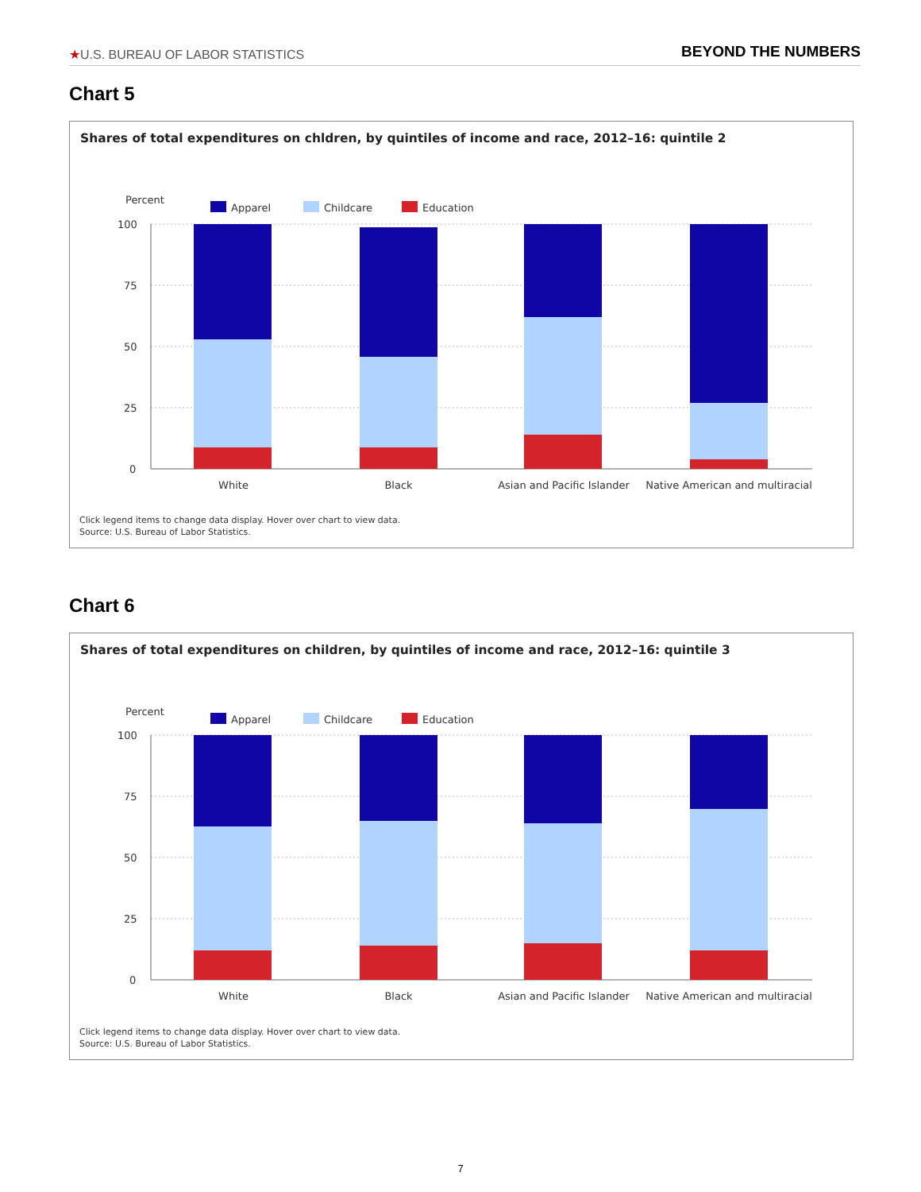★U.S. BUREAU OF LABOR STATISTICS BEYOND THE NUMBERS
Chart 5
Shares of total expenditures on chldren, by quintiles of income and race, 2012–16: quintile 2
Percent
Apparel
Childcare
Education
100
75
50
25
0
White
Black
Asian and Pacific Islander
Native American and multiracial
Click legend items to change data display. Hover over chart to view data.
Source: U.S. Bureau of Labor Statistics.
Chart 6
Shares of total expenditures on children, by quintiles of income and race, 2012–16: quintile 3
Percent
Apparel
Childcare
Education
100
75
50
25
0
White
Black
Asian and Pacific Islander
Native American and multiracial
Click legend items to change data display. Hover over chart to view data.
Source: U.S. Bureau of Labor Statistics.
7